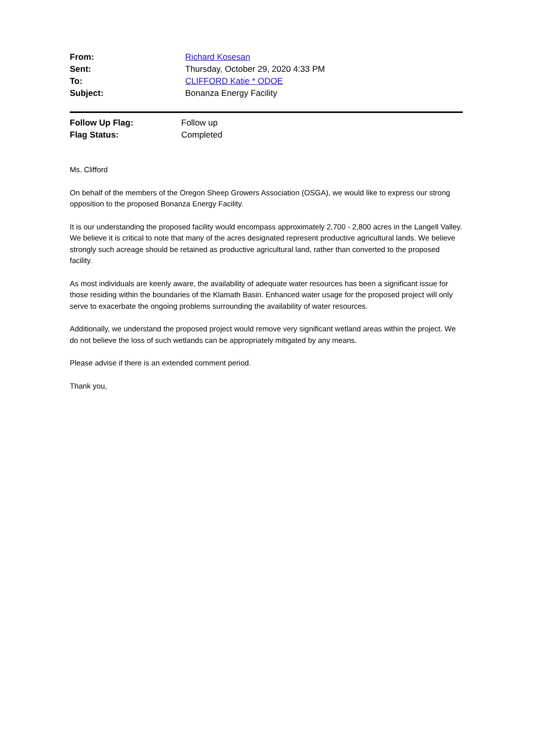| From: | Richard Kosesan |
| Sent: | Thursday, October 29, 2020 4:33 PM |
| To: | CLIFFORD Katie * ODOE |
| Subject: | Bonanza Energy Facility |
| Follow Up Flag: | Follow up |
| Flag Status: | Completed |
Ms. Clifford
On behalf of the members of the Oregon Sheep Growers Association (OSGA), we would like to express our strong opposition to the proposed Bonanza Energy Facility.
It is our understanding the proposed facility would encompass approximately 2,700 - 2,800 acres in the Langell Valley. We believe it is critical to note that many of the acres designated represent productive agricultural lands. We believe strongly such acreage should be retained as productive agricultural land, rather than converted to the proposed facility.
As most individuals are keenly aware, the availability of adequate water resources has been a significant issue for those residing within the boundaries of the Klamath Basin. Enhanced water usage for the proposed project will only serve to exacerbate the ongoing problems surrounding the availability of water resources.
Additionally, we understand the proposed project would remove very significant wetland areas within the project. We do not believe the loss of such wetlands can be appropriately mitigated by any means.
Please advise if there is an extended comment period.
Thank you,